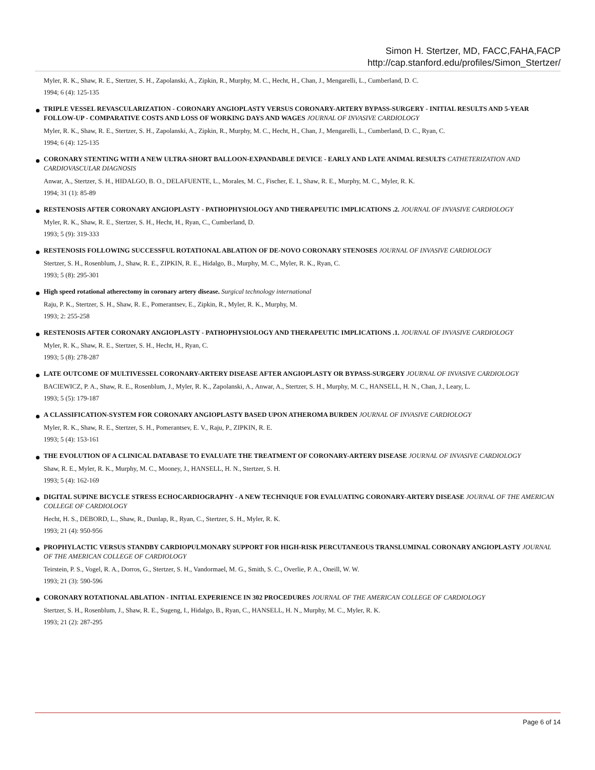Simon H. Stertzer, MD, FACC,FAHA,FACP
http://cap.stanford.edu/profiles/Simon_Stertzer/
Myler, R. K., Shaw, R. E., Stertzer, S. H., Zapolanski, A., Zipkin, R., Murphy, M. C., Hecht, H., Chan, J., Mengarelli, L., Cumberland, D. C.
1994; 6 (4): 125-135
TRIPLE VESSEL REVASCULARIZATION - CORONARY ANGIOPLASTY VERSUS CORONARY-ARTERY BYPASS-SURGERY - INITIAL RESULTS AND 5-YEAR FOLLOW-UP - COMPARATIVE COSTS AND LOSS OF WORKING DAYS AND WAGES JOURNAL OF INVASIVE CARDIOLOGY
Myler, R. K., Shaw, R. E., Stertzer, S. H., Zapolanski, A., Zipkin, R., Murphy, M. C., Hecht, H., Chan, J., Mengarelli, L., Cumberland, D. C., Ryan, C.
1994; 6 (4): 125-135
CORONARY STENTING WITH A NEW ULTRA-SHORT BALLOON-EXPANDABLE DEVICE - EARLY AND LATE ANIMAL RESULTS CATHETERIZATION AND CARDIOVASCULAR DIAGNOSIS
Anwar, A., Stertzer, S. H., HIDALGO, B. O., DELAFUENTE, L., Morales, M. C., Fischer, E. I., Shaw, R. E., Murphy, M. C., Myler, R. K.
1994; 31 (1): 85-89
RESTENOSIS AFTER CORONARY ANGIOPLASTY - PATHOPHYSIOLOGY AND THERAPEUTIC IMPLICATIONS .2. JOURNAL OF INVASIVE CARDIOLOGY
Myler, R. K., Shaw, R. E., Stertzer, S. H., Hecht, H., Ryan, C., Cumberland, D.
1993; 5 (9): 319-333
RESTENOSIS FOLLOWING SUCCESSFUL ROTATIONAL ABLATION OF DE-NOVO CORONARY STENOSES JOURNAL OF INVASIVE CARDIOLOGY
Stertzer, S. H., Rosenblum, J., Shaw, R. E., ZIPKIN, R. E., Hidalgo, B., Murphy, M. C., Myler, R. K., Ryan, C.
1993; 5 (8): 295-301
High speed rotational atherectomy in coronary artery disease. Surgical technology international
Raju, P. K., Stertzer, S. H., Shaw, R. E., Pomerantsev, E., Zipkin, R., Myler, R. K., Murphy, M.
1993; 2: 255-258
RESTENOSIS AFTER CORONARY ANGIOPLASTY - PATHOPHYSIOLOGY AND THERAPEUTIC IMPLICATIONS .1. JOURNAL OF INVASIVE CARDIOLOGY
Myler, R. K., Shaw, R. E., Stertzer, S. H., Hecht, H., Ryan, C.
1993; 5 (8): 278-287
LATE OUTCOME OF MULTIVESSEL CORONARY-ARTERY DISEASE AFTER ANGIOPLASTY OR BYPASS-SURGERY JOURNAL OF INVASIVE CARDIOLOGY
BACIEWICZ, P. A., Shaw, R. E., Rosenblum, J., Myler, R. K., Zapolanski, A., Anwar, A., Stertzer, S. H., Murphy, M. C., HANSELL, H. N., Chan, J., Leary, L.
1993; 5 (5): 179-187
A CLASSIFICATION-SYSTEM FOR CORONARY ANGIOPLASTY BASED UPON ATHEROMA BURDEN JOURNAL OF INVASIVE CARDIOLOGY
Myler, R. K., Shaw, R. E., Stertzer, S. H., Pomerantsev, E. V., Raju, P., ZIPKIN, R. E.
1993; 5 (4): 153-161
THE EVOLUTION OF A CLINICAL DATABASE TO EVALUATE THE TREATMENT OF CORONARY-ARTERY DISEASE JOURNAL OF INVASIVE CARDIOLOGY
Shaw, R. E., Myler, R. K., Murphy, M. C., Mooney, J., HANSELL, H. N., Stertzer, S. H.
1993; 5 (4): 162-169
DIGITAL SUPINE BICYCLE STRESS ECHOCARDIOGRAPHY - A NEW TECHNIQUE FOR EVALUATING CORONARY-ARTERY DISEASE JOURNAL OF THE AMERICAN COLLEGE OF CARDIOLOGY
Hecht, H. S., DEBORD, L., Shaw, R., Dunlap, R., Ryan, C., Stertzer, S. H., Myler, R. K.
1993; 21 (4): 950-956
PROPHYLACTIC VERSUS STANDBY CARDIOPULMONARY SUPPORT FOR HIGH-RISK PERCUTANEOUS TRANSLUMINAL CORONARY ANGIOPLASTY JOURNAL OF THE AMERICAN COLLEGE OF CARDIOLOGY
Teirstein, P. S., Vogel, R. A., Dorros, G., Stertzer, S. H., Vandormael, M. G., Smith, S. C., Overlie, P. A., Oneill, W. W.
1993; 21 (3): 590-596
CORONARY ROTATIONAL ABLATION - INITIAL EXPERIENCE IN 302 PROCEDURES JOURNAL OF THE AMERICAN COLLEGE OF CARDIOLOGY
Stertzer, S. H., Rosenblum, J., Shaw, R. E., Sugeng, I., Hidalgo, B., Ryan, C., HANSELL, H. N., Murphy, M. C., Myler, R. K.
1993; 21 (2): 287-295
Page 6 of 14